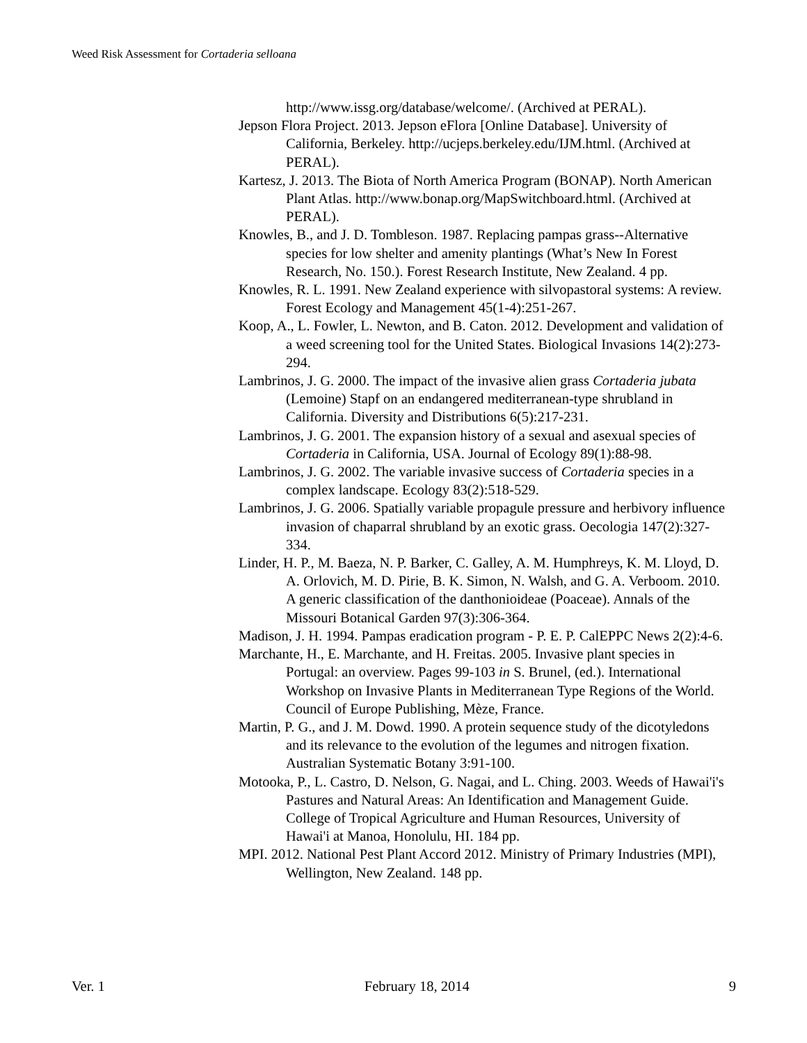Weed Risk Assessment for Cortaderia selloana
http://www.issg.org/database/welcome/. (Archived at PERAL).
Jepson Flora Project. 2013. Jepson eFlora [Online Database]. University of California, Berkeley. http://ucjeps.berkeley.edu/IJM.html. (Archived at PERAL).
Kartesz, J. 2013. The Biota of North America Program (BONAP). North American Plant Atlas. http://www.bonap.org/MapSwitchboard.html. (Archived at PERAL).
Knowles, B., and J. D. Tombleson. 1987. Replacing pampas grass--Alternative species for low shelter and amenity plantings (What’s New In Forest Research, No. 150.). Forest Research Institute, New Zealand. 4 pp.
Knowles, R. L. 1991. New Zealand experience with silvopastoral systems: A review. Forest Ecology and Management 45(1-4):251-267.
Koop, A., L. Fowler, L. Newton, and B. Caton. 2012. Development and validation of a weed screening tool for the United States. Biological Invasions 14(2):273-294.
Lambrinos, J. G. 2000. The impact of the invasive alien grass Cortaderia jubata (Lemoine) Stapf on an endangered mediterranean-type shrubland in California. Diversity and Distributions 6(5):217-231.
Lambrinos, J. G. 2001. The expansion history of a sexual and asexual species of Cortaderia in California, USA. Journal of Ecology 89(1):88-98.
Lambrinos, J. G. 2002. The variable invasive success of Cortaderia species in a complex landscape. Ecology 83(2):518-529.
Lambrinos, J. G. 2006. Spatially variable propagule pressure and herbivory influence invasion of chaparral shrubland by an exotic grass. Oecologia 147(2):327-334.
Linder, H. P., M. Baeza, N. P. Barker, C. Galley, A. M. Humphreys, K. M. Lloyd, D. A. Orlovich, M. D. Pirie, B. K. Simon, N. Walsh, and G. A. Verboom. 2010. A generic classification of the danthonioideae (Poaceae). Annals of the Missouri Botanical Garden 97(3):306-364.
Madison, J. H. 1994. Pampas eradication program - P. E. P. CalEPPC News 2(2):4-6.
Marchante, H., E. Marchante, and H. Freitas. 2005. Invasive plant species in Portugal: an overview. Pages 99-103 in S. Brunel, (ed.). International Workshop on Invasive Plants in Mediterranean Type Regions of the World. Council of Europe Publishing, Mèze, France.
Martin, P. G., and J. M. Dowd. 1990. A protein sequence study of the dicotyledons and its relevance to the evolution of the legumes and nitrogen fixation. Australian Systematic Botany 3:91-100.
Motooka, P., L. Castro, D. Nelson, G. Nagai, and L. Ching. 2003. Weeds of Hawai'i's Pastures and Natural Areas: An Identification and Management Guide. College of Tropical Agriculture and Human Resources, University of Hawai'i at Manoa, Honolulu, HI. 184 pp.
MPI. 2012. National Pest Plant Accord 2012. Ministry of Primary Industries (MPI), Wellington, New Zealand. 148 pp.
Ver. 1 February 18, 2014 9